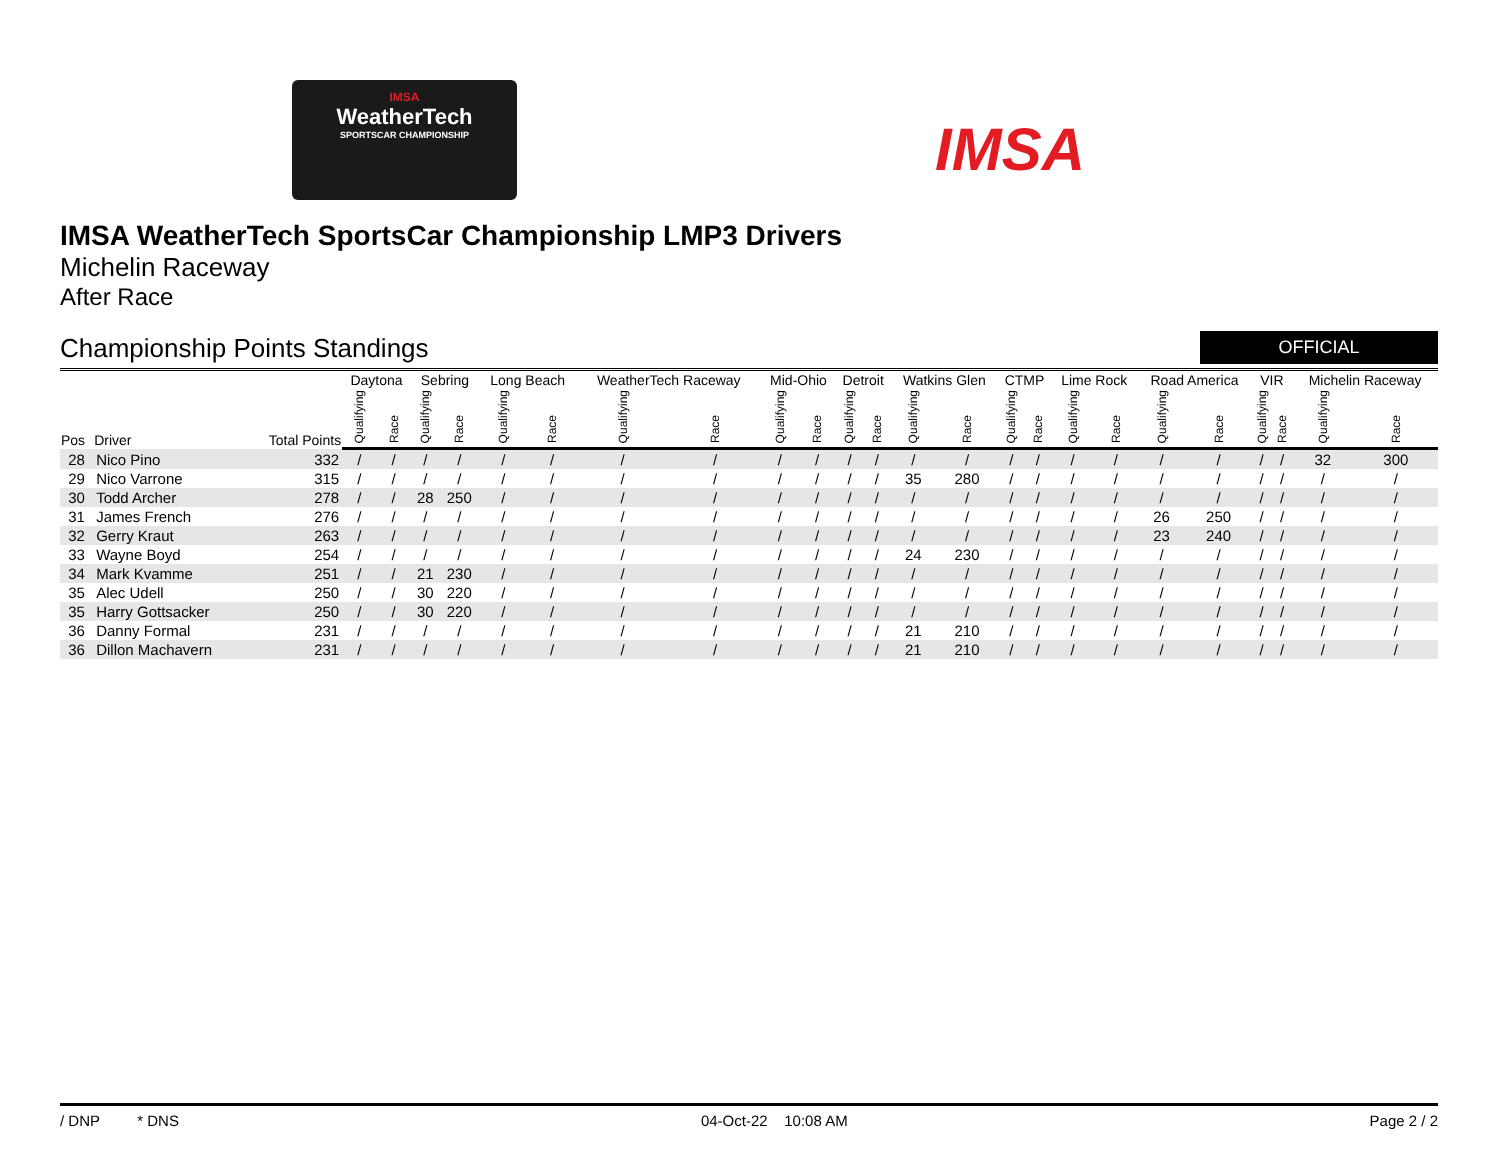IMSA
WeatherTech
SPORTSCAR CHAMPIONSHIP
IMSA
IMSA WeatherTech SportsCar Championship LMP3 Drivers
Michelin Raceway
After Race
Championship Points Standings
OFFICIAL
| Pos | Driver | Total Points | Daytona | | Sebring | | Long Beach | | WeatherTech Raceway | | Mid-Ohio | | Detroit | | Watkins Glen | | CTMP | | Lime Rock | | Road America | | VIR | | Michelin Raceway | |
| --- | --- | --- | --- | --- | --- | --- | --- | --- | --- | --- | --- | --- | --- | --- | --- | --- | --- | --- | --- | --- | --- | --- | --- | --- | --- | --- |
| | | | Qualifying | Race | Qualifying | Race | Qualifying | Race | Qualifying | Race | Qualifying | Race | Qualifying | Race | Qualifying | Race | Qualifying | Race | Qualifying | Race | Qualifying | Race | Qualifying | Race | Qualifying | Race |
| 28 | Nico Pino | 332 | / | / | / | / | / | / | / | / | / | / | / | / | / | / | / | / | / | / | / | / | / | / | 32 | 300 |
| 29 | Nico Varrone | 315 | / | / | / | / | / | / | / | / | / | / | / | / | 35 | 280 | / | / | / | / | / | / | / | / | / | / |
| 30 | Todd Archer | 278 | / | / | 28 | 250 | / | / | / | / | / | / | / | / | / | / | / | / | / | / | / | / | / | / | / | / |
| 31 | James French | 276 | / | / | / | / | / | / | / | / | / | / | / | / | / | / | / | / | / | / | 26 | 250 | / | / | / | / |
| 32 | Gerry Kraut | 263 | / | / | / | / | / | / | / | / | / | / | / | / | / | / | / | / | / | / | 23 | 240 | / | / | / | / |
| 33 | Wayne Boyd | 254 | / | / | / | / | / | / | / | / | / | / | / | / | 24 | 230 | / | / | / | / | / | / | / | / | / | / |
| 34 | Mark Kvamme | 251 | / | / | 21 | 230 | / | / | / | / | / | / | / | / | / | / | / | / | / | / | / | / | / | / | / | / |
| 35 | Alec Udell | 250 | / | / | 30 | 220 | / | / | / | / | / | / | / | / | / | / | / | / | / | / | / | / | / | / | / | / |
| 35 | Harry Gottsacker | 250 | / | / | 30 | 220 | / | / | / | / | / | / | / | / | / | / | / | / | / | / | / | / | / | / | / | / |
| 36 | Danny Formal | 231 | / | / | / | / | / | / | / | / | / | / | / | / | 21 | 210 | / | / | / | / | / | / | / | / | / | / |
| 36 | Dillon Machavern | 231 | / | / | / | / | / | / | / | / | / | / | / | / | 21 | 210 | / | / | / | / | / | / | / | / | / | / |
/ DNP * DNS 04-Oct-22 10:08 AM Page 2 / 2